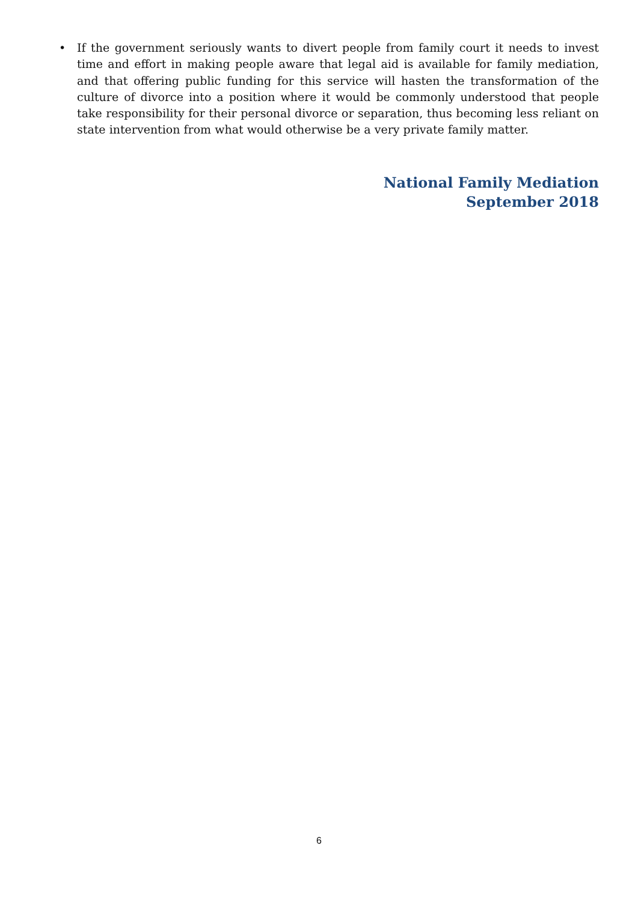• If the government seriously wants to divert people from family court it needs to invest time and effort in making people aware that legal aid is available for family mediation, and that offering public funding for this service will hasten the transformation of the culture of divorce into a position where it would be commonly understood that people take responsibility for their personal divorce or separation, thus becoming less reliant on state intervention from what would otherwise be a very private family matter.
National Family Mediation
September 2018
6